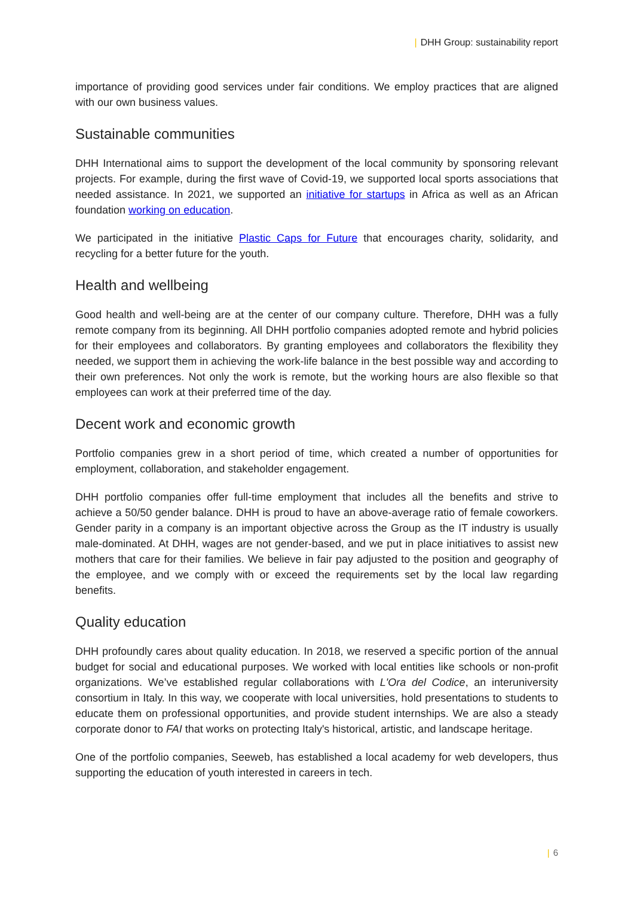| DHH Group: sustainability report
importance of providing good services under fair conditions. We employ practices that are aligned with our own business values.
Sustainable communities
DHH International aims to support the development of the local community by sponsoring relevant projects. For example, during the first wave of Covid-19, we supported local sports associations that needed assistance. In 2021, we supported an initiative for startups in Africa as well as an African foundation working on education.
We participated in the initiative Plastic Caps for Future that encourages charity, solidarity, and recycling for a better future for the youth.
Health and wellbeing
Good health and well-being are at the center of our company culture. Therefore, DHH was a fully remote company from its beginning. All DHH portfolio companies adopted remote and hybrid policies for their employees and collaborators. By granting employees and collaborators the flexibility they needed, we support them in achieving the work-life balance in the best possible way and according to their own preferences. Not only the work is remote, but the working hours are also flexible so that employees can work at their preferred time of the day.
Decent work and economic growth
Portfolio companies grew in a short period of time, which created a number of opportunities for employment, collaboration, and stakeholder engagement.
DHH portfolio companies offer full-time employment that includes all the benefits and strive to achieve a 50/50 gender balance. DHH is proud to have an above-average ratio of female coworkers. Gender parity in a company is an important objective across the Group as the IT industry is usually male-dominated. At DHH, wages are not gender-based, and we put in place initiatives to assist new mothers that care for their families. We believe in fair pay adjusted to the position and geography of the employee, and we comply with or exceed the requirements set by the local law regarding benefits.
Quality education
DHH profoundly cares about quality education. In 2018, we reserved a specific portion of the annual budget for social and educational purposes. We worked with local entities like schools or non-profit organizations. We’ve established regular collaborations with L'Ora del Codice, an interuniversity consortium in Italy. In this way, we cooperate with local universities, hold presentations to students to educate them on professional opportunities, and provide student internships. We are also a steady corporate donor to FAI that works on protecting Italy's historical, artistic, and landscape heritage.
One of the portfolio companies, Seeweb, has established a local academy for web developers, thus supporting the education of youth interested in careers in tech.
| 6